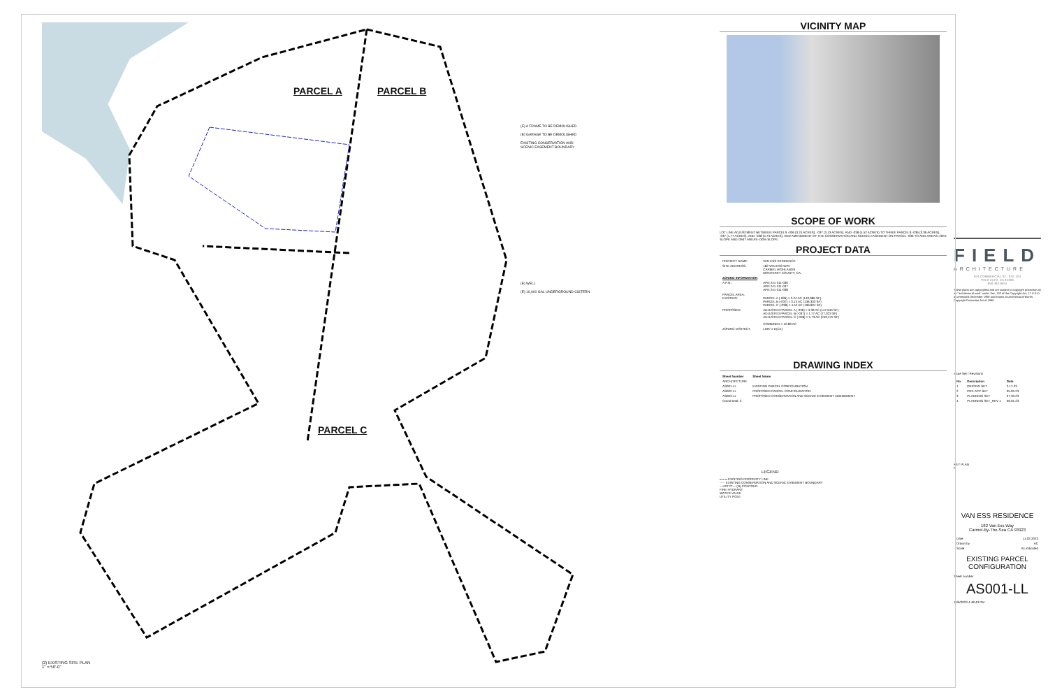PARCEL A PARCEL B
PARCEL C
(E) A FRAME TO BE DEMOLISHED
(E) GARAGE TO BE DEMOLISHED
EXISTING CONSERVATION AND SCENIC EASEMENT BOUNDARY
(E) WELL
(E) 10,000 GAL UNDERGROUND CISTERN
(2) EXISTING SITE PLAN
1" = 50'-0"
VICINITY MAP
SCOPE OF WORK
LOT LINE ADJUSTMENT BETWEEN PARCELS -036 (3.24 ACRES), -037 (3.13 ACRES), AND -038 (4.52 ACRES) TO THREE PARCELS -036 (3.39 ACRES), -037 (1.77 ACRES), AND -038 (5.73 ACRES). AND AMENDMENT OF THE CONSERVATION AND SCENIC EASEMENT ON PARCEL -036 TO ADD AREAS >30% SLOPE AND OMIT AREAS <30% SLOPE.
PROJECT DATA
| PROJECT NAME: | VAN ESS RESIDENCE |
| SITE ADDRESS: | 182 VAN ESS WAY CARMEL HIGHLANDS MONTEREY COUNTY, CA. |
| ZONING INFORMATION | |
| A.P.N.: | APN 241-311-036 APN 241-311-037 APN 241-311-038 |
| PARCEL AREA: EXISTING: | PARCEL A (-036) = 3.24 AC (140,986 SF) PARCEL B (-037) = 3.13 AC (136,333 SF) PARCEL C (-038) = 4.52 AC (196,824 SF) |
| PROPOSED: | ADJUSTED PARCEL A (-036) = 3.39 AC (147,645 SF) ADJUSTED PARCEL B (-037) = 1.77 AC (77,023 SF) ADJUSTED PARCEL C (-038) = 5.73 AC (249,475 SF) COMBINED = 10.89 AC |
| ZONING DISTRICT: | LDR/ 1-D(CZ) |
DRAWING INDEX
| Sheet Number | Sheet Name |
| ARCHITECTURE | |
| AS001-LL | EXISTING PARCEL CONFIGURATION |
| AS002-LL | PROPOSED PARCEL CONFIGURATION |
| AS003-LL | PROPOSED CONSERVATION AND SCENIC EASEMENT AMENDMENT |
| Grand total: 3 | |
LEGEND
━ ━ ━ EXISTING PROPERTY LINE
-·-·- EXISTING CONSERVATION AND SCENIC EASEMENT BOUNDARY
—470'-0"— (N) CONTOUR
FIRE HYDRANT
WATER VALVE
UTILITY POLE
FIELD
ARCHITECTURE
974 COMMERCIAL ST., STE 104
PALO ALTO, CA 94303
650.462.9554
These plans are copyrighted and are subject to copyright protection as an "architectural work" under Sec. 102 of the Copyright Act, 17 U.S.O. as amended December 1990 and known as Architectural Works Copyright Protection Act of 1990.
Issue Set / Revisions
| No. | Description | Date |
| 1 | PRICING SET | 2.17.23 |
| 2 | PRE-APP SET | 05.05.23 |
| 3 | PLANNING SET | 07.30.23 |
| 4 | PLANNING SET_REV 1 | 09.01.23 |
KEY PLAN
N
VAN ESS RESIDENCE
182 Van Ess Way
Carmel-By-The-Sea CA 93923
| Date | 11.02.2023 |
| Drawn by | AC |
| Scale | As indicated |
EXISTING PARCEL CONFIGURATION
Sheet number
AS001-LL
11/6/2023 4:48:43 PM